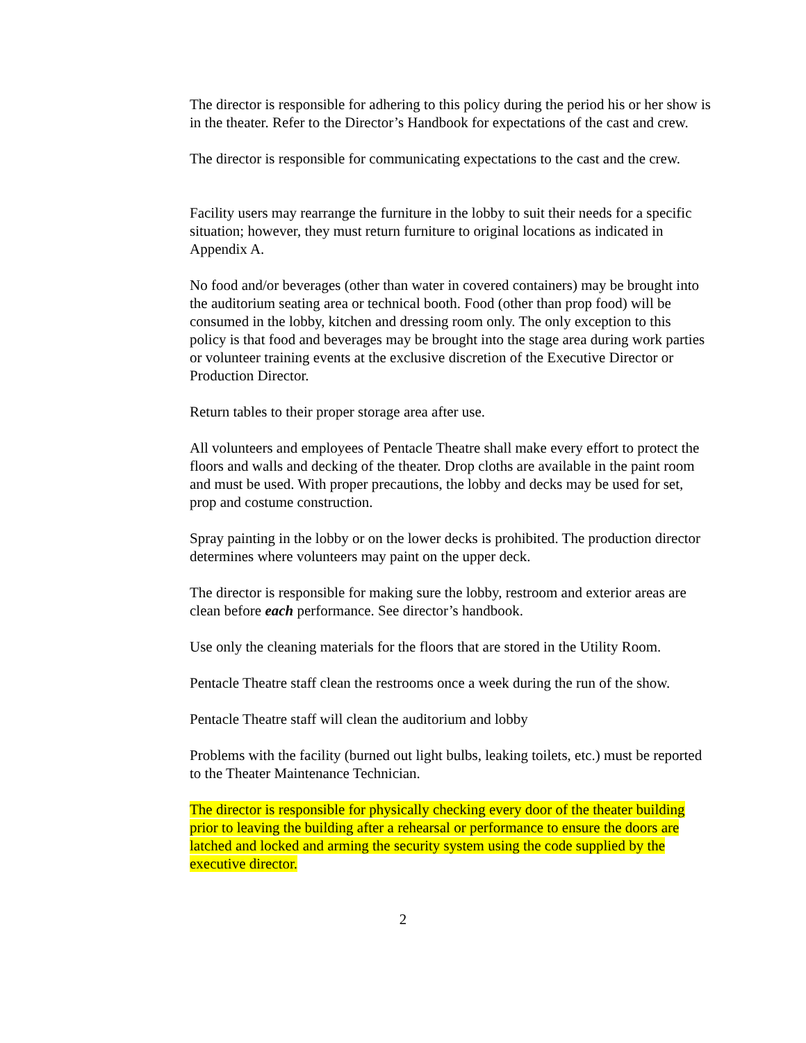The director is responsible for adhering to this policy during the period his or her show is in the theater. Refer to the Director’s Handbook for expectations of the cast and crew.
The director is responsible for communicating expectations to the cast and the crew.
Facility users may rearrange the furniture in the lobby to suit their needs for a specific situation; however, they must return furniture to original locations as indicated in Appendix A.
No food and/or beverages (other than water in covered containers) may be brought into the auditorium seating area or technical booth. Food (other than prop food) will be consumed in the lobby, kitchen and dressing room only. The only exception to this policy is that food and beverages may be brought into the stage area during work parties or volunteer training events at the exclusive discretion of the Executive Director or Production Director.
Return tables to their proper storage area after use.
All volunteers and employees of Pentacle Theatre shall make every effort to protect the floors and walls and decking of the theater. Drop cloths are available in the paint room and must be used. With proper precautions, the lobby and decks may be used for set, prop and costume construction.
Spray painting in the lobby or on the lower decks is prohibited. The production director determines where volunteers may paint on the upper deck.
The director is responsible for making sure the lobby, restroom and exterior areas are clean before each performance. See director’s handbook.
Use only the cleaning materials for the floors that are stored in the Utility Room.
Pentacle Theatre staff clean the restrooms once a week during the run of the show.
Pentacle Theatre staff will clean the auditorium and lobby
Problems with the facility (burned out light bulbs, leaking toilets, etc.) must be reported to the Theater Maintenance Technician.
The director is responsible for physically checking every door of the theater building prior to leaving the building after a rehearsal or performance to ensure the doors are latched and locked and arming the security system using the code supplied by the executive director.
2